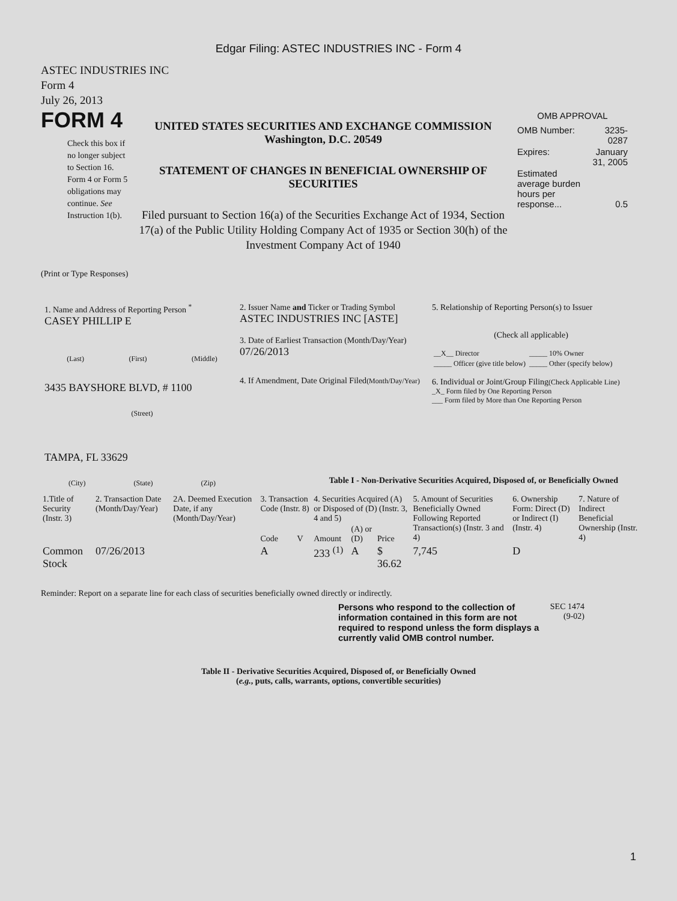Edgar Filing: ASTEC INDUSTRIES INC - Form 4
ASTEC INDUSTRIES INC
Form 4
July 26, 2013
FORM 4
Check this box if no longer subject to Section 16. Form 4 or Form 5 obligations may continue. See Instruction 1(b).
UNITED STATES SECURITIES AND EXCHANGE COMMISSION
Washington, D.C. 20549
STATEMENT OF CHANGES IN BENEFICIAL OWNERSHIP OF SECURITIES
Filed pursuant to Section 16(a) of the Securities Exchange Act of 1934, Section 17(a) of the Public Utility Holding Company Act of 1935 or Section 30(h) of the Investment Company Act of 1940
OMB APPROVAL
| OMB Number: | 3235-0287 |
| Expires: | January 31, 2005 |
| Estimated average burden hours per response... | 0.5 |
(Print or Type Responses)
1. Name and Address of Reporting Person <sup>*</sup>
CASEY PHILLIP E
(Last) (First) (Middle)
3435 BAYSHORE BLVD, # 1100
(Street)
TAMPA, FL 33629
(City) (State) (Zip)
2. Issuer Name and Ticker or Trading Symbol
ASTEC INDUSTRIES INC [ASTE]
3. Date of Earliest Transaction (Month/Day/Year)
07/26/2013
4. If Amendment, Date Original Filed(Month/Day/Year)
5. Relationship of Reporting Person(s) to Issuer
(Check all applicable)
| __X__ Director | _____ 10% Owner |
| _____ Officer (give title below) | _____ Other (specify below) |
6. Individual or Joint/Group Filing(Check Applicable Line)
_X_ Form filed by One Reporting Person
___ Form filed by More than One Reporting Person
Table I - Non-Derivative Securities Acquired, Disposed of, or Beneficially Owned
| 1.Title of Security (Instr. 3) | 2. Transaction Date (Month/Day/Year) | 2A. Deemed Execution Date, if any (Month/Day/Year) | 3. Transaction Code (Instr. 8) | | 4. Securities Acquired (A) or Disposed of (D) (Instr. 3, 4 and 5) | | | 5. Amount of Securities Beneficially Owned Following Reported Transaction(s) (Instr. 3 and 4) | 6. Ownership Form: Direct (D) or Indirect (I) (Instr. 4) | 7. Nature of Indirect Beneficial Ownership (Instr. 4) |
| --- | --- | --- | --- | --- | --- | --- | --- | --- | --- | --- |
| | | | Code | V | Amount | (A) or (D) | Price | | | |
| Common Stock | 07/26/2013 | | A | | 233 <sup>(1)</sup> | A | $ 36.62 | 7,745 | D | |
Reminder: Report on a separate line for each class of securities beneficially owned directly or indirectly.
Persons who respond to the collection of information contained in this form are not required to respond unless the form displays a currently valid OMB control number.
SEC 1474 (9-02)
Table II - Derivative Securities Acquired, Disposed of, or Beneficially Owned
(e.g., puts, calls, warrants, options, convertible securities)
1